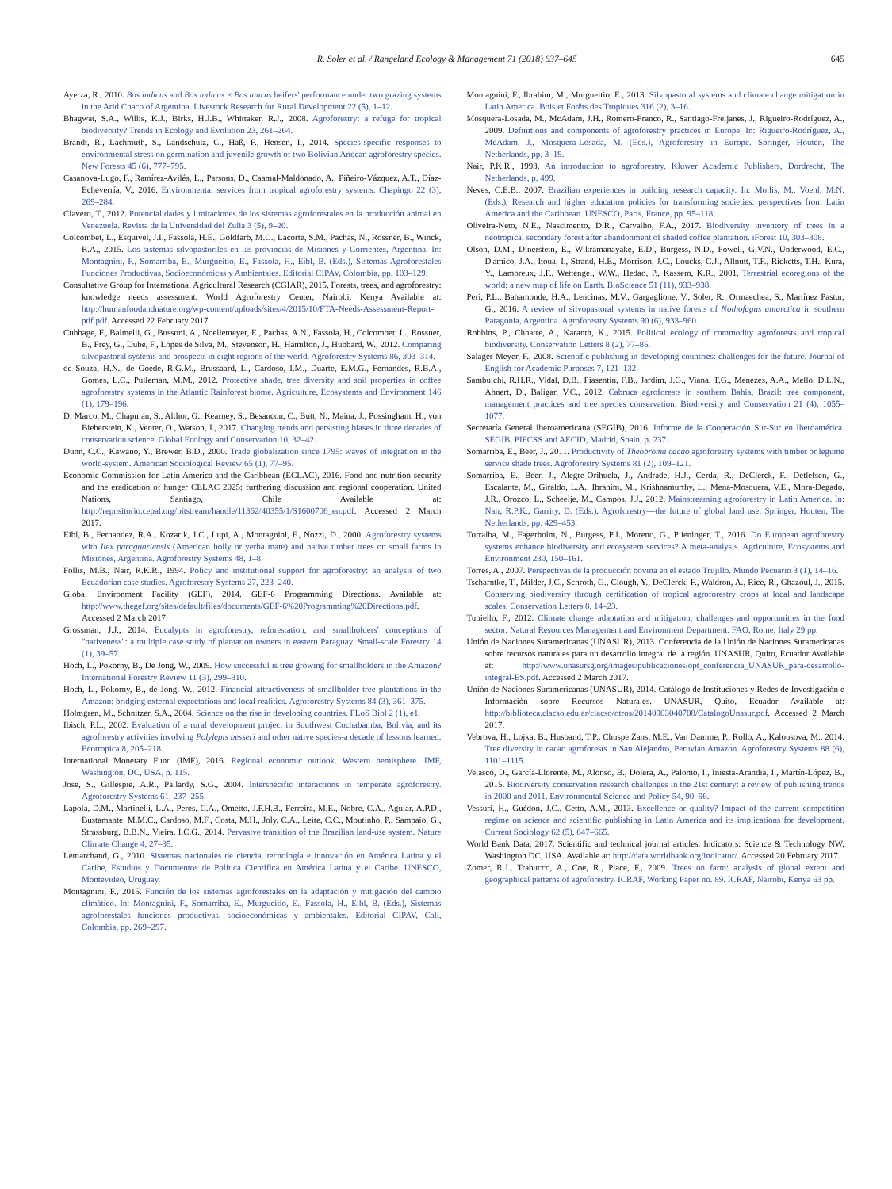R. Soler et al. / Rangeland Ecology & Management 71 (2018) 637–645 645
Ayerza, R., 2010. Bos indicus and Bos indicus × Bos taurus heifers' performance under two grazing systems in the Arid Chaco of Argentina. Livestock Research for Rural Development 22 (5), 1–12.
Bhagwat, S.A., Willis, K.J., Birks, H.J.B., Whittaker, R.J., 2008. Agroforestry: a refuge for tropical biodiversity? Trends in Ecology and Evolution 23, 261–264.
Brandt, R., Lachmuth, S., Landschulz, C., Haß, F., Hensen, I., 2014. Species-specific responses to environmental stress on germination and juvenile growth of two Bolivian Andean agroforestry species. New Forests 45 (6), 777–795.
Casanova-Lugo, F., Ramírez-Avilés, L., Parsons, D., Caamal-Maldonado, A., Piñeiro-Vázquez, A.T., Díaz-Echeverría, V., 2016. Environmental services from tropical agroforestry systems. Chapingo 22 (3), 269–284.
Clavero, T., 2012. Potencialidades y limitaciones de los sistemas agroforestales en la producción animal en Venezuela. Revista de la Universidad del Zulia 3 (5), 9–20.
Colcombet, L., Esquivel, J.I., Fassola, H.E., Goldfarb, M.C., Lacorte, S.M., Pachas, N., Rossner, B., Winck, R.A., 2015. Los sistemas silvopastoriles en las provincias de Misiones y Corrientes, Argentina. In: Montagnini, F., Somarriba, E., Murgueitio, E., Fassola, H., Eibl, B. (Eds.), Sistemas Agroforestales Funciones Productivas, Socioeconómicas y Ambientales. Editorial CIPAV, Colombia, pp. 103–129.
Consultative Group for International Agricultural Research (CGIAR), 2015. Forests, trees, and agroforestry: knowledge needs assessment. World Agroforestry Center, Nairobi, Kenya Available at: http://humanfoodandnature.org/wp-content/uploads/sites/4/2015/10/FTA-Needs-Assessment-Report-pdf.pdf. Accessed 22 February 2017.
Cubbage, F., Balmelli, G., Bussoni, A., Noellemeyer, E., Pachas, A.N., Fassola, H., Colcombet, L., Rossner, B., Frey, G., Dube, F., Lopes de Silva, M., Stevenson, H., Hamilton, J., Hubbard, W., 2012. Comparing silvopastoral systems and prospects in eight regions of the world. Agroforestry Systems 86, 303–314.
de Souza, H.N., de Goede, R.G.M., Brussaard, L., Cardoso, I.M., Duarte, E.M.G., Fernandes, R.B.A., Gomes, L.C., Pulleman, M.M., 2012. Protective shade, tree diversity and soil properties in coffee agroforestry systems in the Atlantic Rainforest biome. Agriculture, Ecosystems and Environment 146 (1), 179–196.
Di Marco, M., Chapman, S., Althor, G., Kearney, S., Besancon, C., Butt, N., Maina, J., Possingham, H., von Bieberstein, K., Venter, O., Watson, J., 2017. Changing trends and persisting biases in three decades of conservation science. Global Ecology and Conservation 10, 32–42.
Dunn, C.C., Kawano, Y., Brewer, B.D., 2000. Trade globalization since 1795: waves of integration in the world-system. American Sociological Review 65 (1), 77–95.
Economic Commission for Latin America and the Caribbean (ECLAC), 2016. Food and nutrition security and the eradication of hunger CELAC 2025: furthering discussion and regional cooperation. United Nations, Santiago, Chile Available at: http://repositorio.cepal.org/bitstream/handle/11362/40355/1/S1600706_en.pdf. Accessed 2 March 2017.
Eibl, B., Fernandez, R.A., Kozarik, J.C., Lupi, A., Montagnini, F., Nozzi, D., 2000. Agroforestry systems with Ilex paraguariensis (American holly or yerba mate) and native timber trees on small farms in Misiones, Argentina. Agroforestry Systems 48, 1–8.
Follis, M.B., Nair, R.K.R., 1994. Policy and institutional support for agroforestry: an analysis of two Ecuadorian case studies. Agroforestry Systems 27, 223–240.
Global Environment Facility (GEF), 2014. GEF-6 Programming Directions. Available at: http://www.thegef.org/sites/default/files/documents/GEF-6%20Programming%20Directions.pdf. Accessed 2 March 2017.
Grossman, J.J., 2014. Eucalypts in agroforestry, reforestation, and smallholders' conceptions of "nativeness": a multiple case study of plantation owners in eastern Paraguay. Small-scale Forestry 14 (1), 39–57.
Hoch, L., Pokorny, B., De Jong, W., 2009. How successful is tree growing for smallholders in the Amazon? International Forestry Review 11 (3), 299–310.
Hoch, L., Pokorny, B., de Jong, W., 2012. Financial attractiveness of smallholder tree plantations in the Amazon: bridging external expectations and local realities. Agroforestry Systems 84 (3), 361–375.
Holmgren, M., Schnitzer, S.A., 2004. Science on the rise in developing countries. PLoS Biol 2 (1), e1.
Ibisch, P.L., 2002. Evaluation of a rural development project in Southwest Cochabamba, Bolivia, and its agroforestry activities involving Polylepis besseri and other native species-a decade of lessons learned. Ecotropica 8, 205–218.
International Monetary Fund (IMF), 2016. Regional economic outlook. Western hemisphere. IMF, Washington, DC, USA, p. 115.
Jose, S., Gillespie, A.R., Pallardy, S.G., 2004. Interspecific interactions in temperate agroforestry. Agroforestry Systems 61, 237–255.
Lapola, D.M., Martinelli, L.A., Peres, C.A., Ometto, J.P.H.B., Ferreira, M.E., Nobre, C.A., Aguiar, A.P.D., Bustamante, M.M.C., Cardoso, M.F., Costa, M.H., Joly, C.A., Leite, C.C., Moutinho, P., Sampaio, G., Strassburg, B.B.N., Vieira, I.C.G., 2014. Pervasive transition of the Brazilian land-use system. Nature Climate Change 4, 27–35.
Lemarchand, G., 2010. Sistemas nacionales de ciencia, tecnología e innovación en América Latina y el Caribe, Estudios y Documentos de Política Científica en América Latina y el Caribe. UNESCO, Montevideo, Uruguay.
Montagnini, F., 2015. Función de los sistemas agroforestales en la adaptación y mitigación del cambio climático. In: Montagnini, F., Somarriba, E., Murgueitio, E., Fassola, H., Eibl, B. (Eds.), Sistemas agroforestales funciones productivas, socioeconómicas y ambientales. Editorial CIPAV, Cali, Colombia, pp. 269–297.
Montagnini, F., Ibrahim, M., Murgueitio, E., 2013. Silvopastoral systems and climate change mitigation in Latin America. Bois et Forêts des Tropiques 316 (2), 3–16.
Mosquera-Losada, M., McAdam, J.H., Romero-Franco, R., Santiago-Freijanes, J., Rigueiro-Rodríguez, A., 2009. Definitions and components of agroforestry practices in Europe. In: Rigueiro-Rodríguez, A., McAdam, J., Mosquera-Losada, M. (Eds.), Agroforestry in Europe. Springer, Houten, The Netherlands, pp. 3–19.
Nair, P.K.R., 1993. An introduction to agroforestry. Kluwer Academic Publishers, Dordrecht, The Netherlands, p. 499.
Neves, C.E.B., 2007. Brazilian experiences in building research capacity. In: Mollis, M., Voehl, M.N. (Eds.), Research and higher education policies for transforming societies: perspectives from Latin America and the Caribbean. UNESCO, Paris, France, pp. 95–118.
Oliveira-Neto, N.E., Nascimento, D.R., Carvalho, F.A., 2017. Biodiversity inventory of trees in a neotropical secondary forest after abandonment of shaded coffee plantation. iForest 10, 303–308.
Olson, D.M., Dinerstein, E., Wikramanayake, E.D., Burgess, N.D., Powell, G.V.N., Underwood, E.C., D'amico, J.A., Itoua, I., Strand, H.E., Morrison, J.C., Loucks, C.J., Allnutt, T.F., Ricketts, T.H., Kura, Y., Lamoreux, J.F., Wettengel, W.W., Hedao, P., Kassem, K.R., 2001. Terrestrial ecoregions of the world: a new map of life on Earth. BioScience 51 (11), 933–938.
Peri, P.L., Bahamonde, H.A., Lencinas, M.V., Gargaglione, V., Soler, R., Ormaechea, S., Martínez Pastur, G., 2016. A review of silvopastoral systems in native forests of Nothofagus antarctica in southern Patagonia, Argentina. Agroforestry Systems 90 (6), 933–960.
Robbins, P., Chhatre, A., Karanth, K., 2015. Political ecology of commodity agroforests and tropical biodiversity. Conservation Letters 8 (2), 77–85.
Salager-Meyer, F., 2008. Scientific publishing in developing countries: challenges for the future. Journal of English for Academic Purposes 7, 121–132.
Sambuichi, R.H.R., Vidal, D.B., Piasentin, F.B., Jardim, J.G., Viana, T.G., Menezes, A.A., Mello, D.L.N., Ahnert, D., Baligar, V.C., 2012. Cabruca agroforests in southern Bahia, Brazil: tree component, management practices and tree species conservation. Biodiversity and Conservation 21 (4), 1055–1077.
Secretaría General Iberoamericana (SEGIB), 2016. Informe de la Cooperación Sur-Sur en Iberoamérica. SEGIB, PIFCSS and AECID, Madrid, Spain, p. 237.
Somarriba, E., Beer, J., 2011. Productivity of Theobroma cacao agroforestry systems with timber or legume service shade trees. Agroforestry Systems 81 (2), 109–121.
Somarriba, E., Beer, J., Alegre-Orihuela, J., Andrade, H.J., Cerda, R., DeClerck, F., Detlefsen, G., Escalante, M., Giraldo, L.A., Ibrahim, M., Krishnamurthy, L., Mena-Mosquera, V.E., Mora-Degado, J.R., Orozco, L., Scheelje, M., Campos, J.J., 2012. Mainstreaming agroforestry in Latin America. In: Nair, R.P.K., Garrity, D. (Eds.), Agroforestry—the future of global land use. Springer, Houten, The Netherlands, pp. 429–453.
Torralba, M., Fagerholm, N., Burgess, P.J., Moreno, G., Plieninger, T., 2016. Do European agroforestry systems enhance biodiversity and ecosystem services? A meta-analysis. Agriculture, Ecosystems and Environment 230, 150–161.
Torres, A., 2007. Perspectivas de la producción bovina en el estado Trujillo. Mundo Pecuario 3 (1), 14–16.
Tscharntke, T., Milder, J.C., Schroth, G., Clough, Y., DeClerck, F., Waldron, A., Rice, R., Ghazoul, J., 2015. Conserving biodiversity through certification of tropical agroforestry crops at local and landscape scales. Conservation Letters 8, 14–23.
Tubiello, F., 2012. Climate change adaptation and mitigation: challenges and opportunities in the food sector. Natural Resources Management and Environment Department. FAO, Rome, Italy 29 pp.
Unión de Naciones Suramericanas (UNASUR), 2013. Conferencia de la Unión de Naciones Suramericanas sobre recursos naturales para un desarrollo integral de la región. UNASUR, Quito, Ecuador Available at: http://www.unasursg.org/images/publicaciones/opt_conferencia_UNASUR_para-desarrollo-integral-ES.pdf. Accessed 2 March 2017.
Unión de Naciones Suramericanas (UNASUR), 2014. Catálogo de Instituciones y Redes de Investigación e Información sobre Recursos Naturales. UNASUR, Quito, Ecuador Available at: http://biblioteca.clacso.edu.ar/clacso/otros/20140903040708/CatalogoUnasur.pdf. Accessed 2 March 2017.
Vebrova, H., Lojka, B., Husband, T.P., Chuspe Zans, M.E., Van Damme, P., Rollo, A., Kalousova, M., 2014. Tree diversity in cacao agroforests in San Alejandro, Peruvian Amazon. Agroforestry Systems 88 (6), 1101–1115.
Velasco, D., García-Llorente, M., Alonso, B., Dolera, A., Palomo, I., Iniesta-Arandia, I., Martín-López, B., 2015. Biodiversity conservation research challenges in the 21st century: a review of publishing trends in 2000 and 2011. Environmental Science and Policy 54, 90–96.
Vessuri, H., Guédon, J.C., Cetto, A.M., 2013. Excellence or quality? Impact of the current competition regime on science and scientific publishing in Latin America and its implications for development. Current Sociology 62 (5), 647–665.
World Bank Data, 2017. Scientific and technical journal articles. Indicators: Science & Technology NW, Washington DC, USA. Available at: http://data.worldbank.org/indicator/. Accessed 20 February 2017.
Zomer, R.J., Trabucco, A., Coe, R., Place, F., 2009. Trees on farm: analysis of global extent and geographical patterns of agroforestry. ICRAF, Working Paper no. 89. ICRAF, Nairobi, Kenya 63 pp.